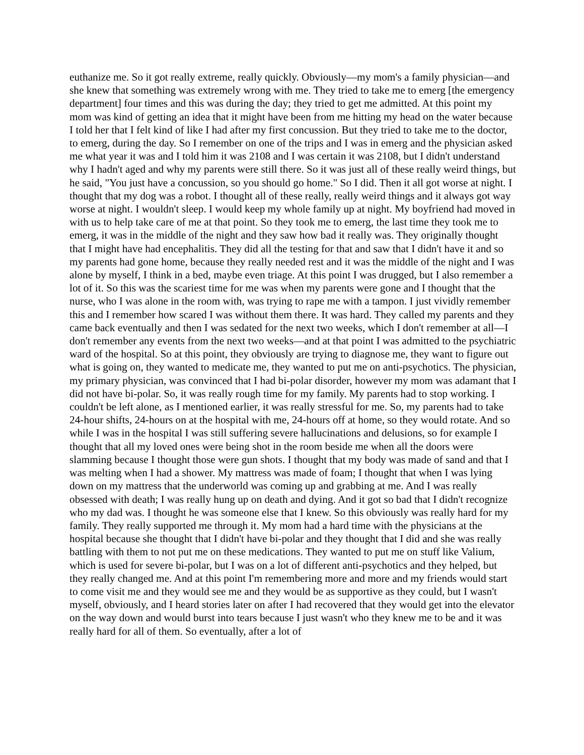euthanize me. So it got really extreme, really quickly. Obviously—my mom's a family physician—and she knew that something was extremely wrong with me. They tried to take me to emerg [the emergency department] four times and this was during the day; they tried to get me admitted. At this point my mom was kind of getting an idea that it might have been from me hitting my head on the water because I told her that I felt kind of like I had after my first concussion. But they tried to take me to the doctor, to emerg, during the day. So I remember on one of the trips and I was in emerg and the physician asked me what year it was and I told him it was 2108 and I was certain it was 2108, but I didn't understand why I hadn't aged and why my parents were still there. So it was just all of these really weird things, but he said, "You just have a concussion, so you should go home." So I did. Then it all got worse at night. I thought that my dog was a robot. I thought all of these really, really weird things and it always got way worse at night. I wouldn't sleep. I would keep my whole family up at night. My boyfriend had moved in with us to help take care of me at that point. So they took me to emerg, the last time they took me to emerg, it was in the middle of the night and they saw how bad it really was. They originally thought that I might have had encephalitis. They did all the testing for that and saw that I didn't have it and so my parents had gone home, because they really needed rest and it was the middle of the night and I was alone by myself, I think in a bed, maybe even triage. At this point I was drugged, but I also remember a lot of it. So this was the scariest time for me was when my parents were gone and I thought that the nurse, who I was alone in the room with, was trying to rape me with a tampon. I just vividly remember this and I remember how scared I was without them there. It was hard. They called my parents and they came back eventually and then I was sedated for the next two weeks, which I don't remember at all—I don't remember any events from the next two weeks—and at that point I was admitted to the psychiatric ward of the hospital. So at this point, they obviously are trying to diagnose me, they want to figure out what is going on, they wanted to medicate me, they wanted to put me on anti-psychotics. The physician, my primary physician, was convinced that I had bi-polar disorder, however my mom was adamant that I did not have bi-polar. So, it was really rough time for my family. My parents had to stop working. I couldn't be left alone, as I mentioned earlier, it was really stressful for me. So, my parents had to take 24-hour shifts, 24-hours on at the hospital with me, 24-hours off at home, so they would rotate. And so while I was in the hospital I was still suffering severe hallucinations and delusions, so for example I thought that all my loved ones were being shot in the room beside me when all the doors were slamming because I thought those were gun shots. I thought that my body was made of sand and that I was melting when I had a shower. My mattress was made of foam; I thought that when I was lying down on my mattress that the underworld was coming up and grabbing at me. And I was really obsessed with death; I was really hung up on death and dying. And it got so bad that I didn't recognize who my dad was. I thought he was someone else that I knew. So this obviously was really hard for my family. They really supported me through it. My mom had a hard time with the physicians at the hospital because she thought that I didn't have bi-polar and they thought that I did and she was really battling with them to not put me on these medications. They wanted to put me on stuff like Valium, which is used for severe bi-polar, but I was on a lot of different anti-psychotics and they helped, but they really changed me. And at this point I'm remembering more and more and my friends would start to come visit me and they would see me and they would be as supportive as they could, but I wasn't myself, obviously, and I heard stories later on after I had recovered that they would get into the elevator on the way down and would burst into tears because I just wasn't who they knew me to be and it was really hard for all of them. So eventually, after a lot of